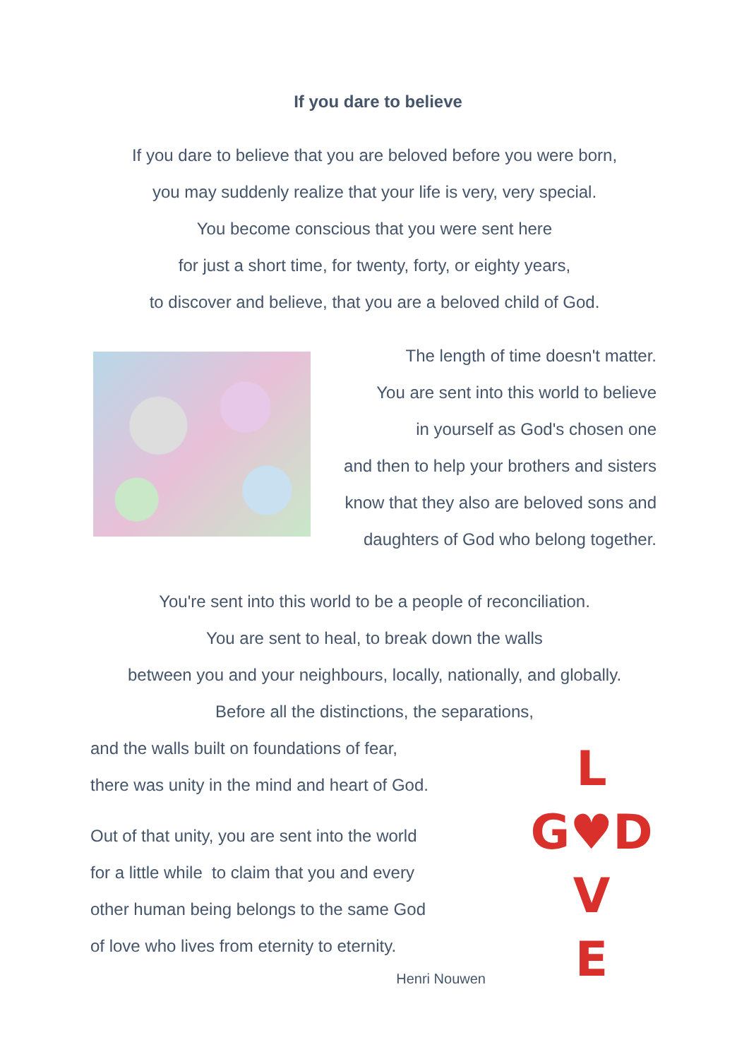If you dare to believe
If you dare to believe that you are beloved before you were born,
you may suddenly realize that your life is very, very special.
You become conscious that you were sent here
for just a short time, for twenty, forty, or eighty years,
to discover and believe, that you are a beloved child of God.
The length of time doesn't matter.
You are sent into this world to believe
in yourself as God's chosen one
and then to help your brothers and sisters
know that they also are beloved sons and
daughters of God who belong together.
You're sent into this world to be a people of reconciliation.
You are sent to heal, to break down the walls
between you and your neighbours, locally, nationally, and globally.
Before all the distinctions, the separations,
and the walls built on foundations of fear,
there was unity in the mind and heart of God.
Out of that unity, you are sent into the world
for a little while to claim that you and every
other human being belongs to the same God
of love who lives from eternity to eternity.
Henri Nouwen
L
G♥D
V
E